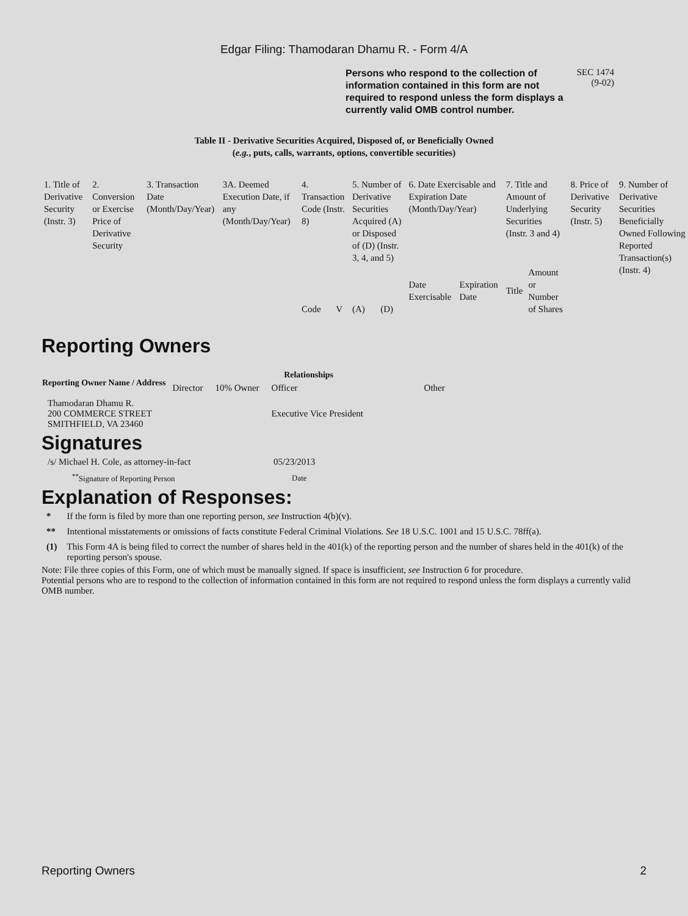Edgar Filing: Thamodaran Dhamu R. - Form 4/A
Persons who respond to the collection of information contained in this form are not required to respond unless the form displays a currently valid OMB control number.
SEC 1474
(9-02)
Table II - Derivative Securities Acquired, Disposed of, or Beneficially Owned
(e.g., puts, calls, warrants, options, convertible securities)
| 1. Title of Derivative Security (Instr. 3) | 2. Conversion or Exercise Price of Derivative Security | 3. Transaction Date (Month/Day/Year) | 3A. Deemed Execution Date, if any (Month/Day/Year) | 4. Transaction Code (Instr. 8) | | 5. Number of Derivative Securities Acquired (A) or Disposed of (D) (Instr. 3, 4, and 5) | | 6. Date Exercisable and Expiration Date (Month/Day/Year) | | 7. Title and Amount of Underlying Securities (Instr. 3 and 4) | | 8. Price of Derivative Security (Instr. 5) | 9. Number of Derivative Securities Beneficially Owned Following Reported Transaction(s) (Instr. 4) |
| | | | | Code | V | (A) | (D) | Date Exercisable | Expiration Date | Title | Amount or Number of Shares | | |
Reporting Owners
| Reporting Owner Name / Address | Relationships | | | |
| --- | --- | --- | --- | --- |
| | Director | 10% Owner | Officer | Other |
| Thamodaran Dhamu R. 200 COMMERCE STREET SMITHFIELD, VA 23460 | | | Executive Vice President | |
Signatures
| /s/ Michael H. Cole, as attorney-in-fact | 05/23/2013 |
| <sup>**</sup> Signature of Reporting Person | Date |
Explanation of Responses:
| * | If the form is filed by more than one reporting person, see Instruction 4(b)(v). |
| ** | Intentional misstatements or omissions of facts constitute Federal Criminal Violations. See 18 U.S.C. 1001 and 15 U.S.C. 78ff(a). |
| (1) | This Form 4A is being filed to correct the number of shares held in the 401(k) of the reporting person and the number of shares held in the 401(k) of the reporting person's spouse. |
Note: File three copies of this Form, one of which must be manually signed. If space is insufficient, see Instruction 6 for procedure.
Potential persons who are to respond to the collection of information contained in this form are not required to respond unless the form displays a currently valid OMB number.
Reporting Owners 2